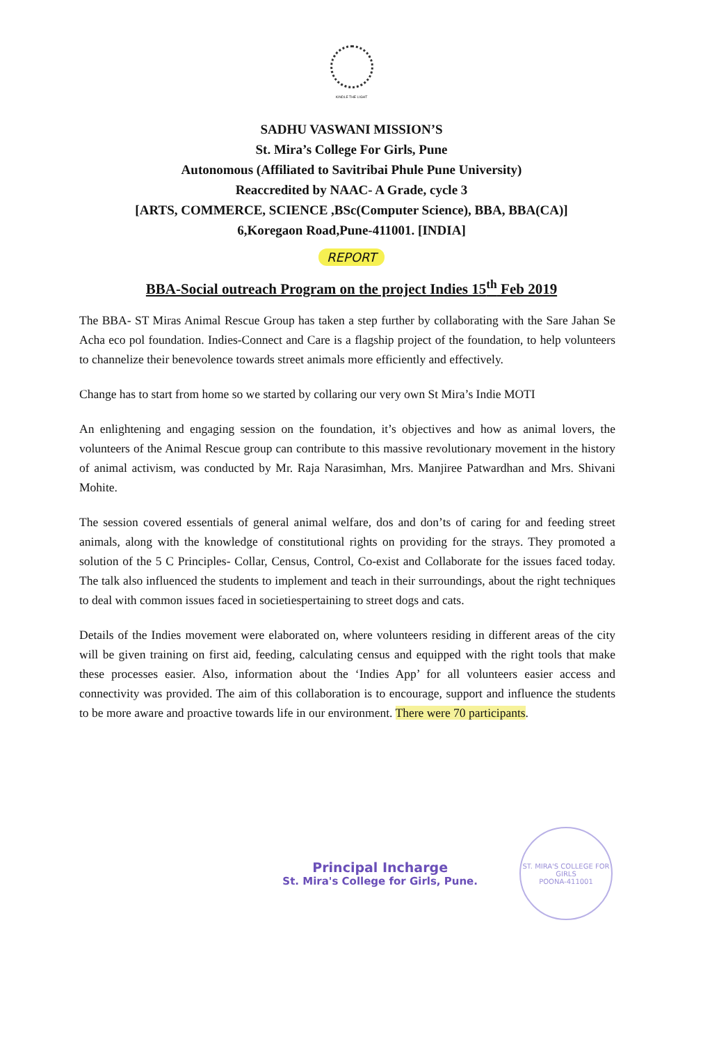KINDLE THE LIGHT
SADHU VASWANI MISSION’S
St. Mira’s College For Girls, Pune
Autonomous (Affiliated to Savitribai Phule Pune University)
Reaccredited by NAAC- A Grade, cycle 3
[ARTS, COMMERCE, SCIENCE ,BSc(Computer Science), BBA, BBA(CA)]
6,Koregaon Road,Pune-411001. [INDIA]
REPORT
BBA-Social outreach Program on the project Indies 15<sup>th</sup> Feb 2019
The BBA- ST Miras Animal Rescue Group has taken a step further by collaborating with the Sare Jahan Se Acha eco pol foundation. Indies-Connect and Care is a flagship project of the foundation, to help volunteers to channelize their benevolence towards street animals more efficiently and effectively.
Change has to start from home so we started by collaring our very own St Mira’s Indie MOTI
An enlightening and engaging session on the foundation, it’s objectives and how as animal lovers, the volunteers of the Animal Rescue group can contribute to this massive revolutionary movement in the history of animal activism, was conducted by Mr. Raja Narasimhan, Mrs. Manjiree Patwardhan and Mrs. Shivani Mohite.
The session covered essentials of general animal welfare, dos and don’ts of caring for and feeding street animals, along with the knowledge of constitutional rights on providing for the strays. They promoted a solution of the 5 C Principles- Collar, Census, Control, Co-exist and Collaborate for the issues faced today. The talk also influenced the students to implement and teach in their surroundings, about the right techniques to deal with common issues faced in societiespertaining to street dogs and cats.
Details of the Indies movement were elaborated on, where volunteers residing in different areas of the city will be given training on first aid, feeding, calculating census and equipped with the right tools that make these processes easier. Also, information about the ‘Indies App’ for all volunteers easier access and connectivity was provided. The aim of this collaboration is to encourage, support and influence the students to be more aware and proactive towards life in our environment. There were 70 participants.
Principal Incharge
St. Mira's College for Girls, Pune.
ST. MIRA'S COLLEGE FOR GIRLS
POONA-411001